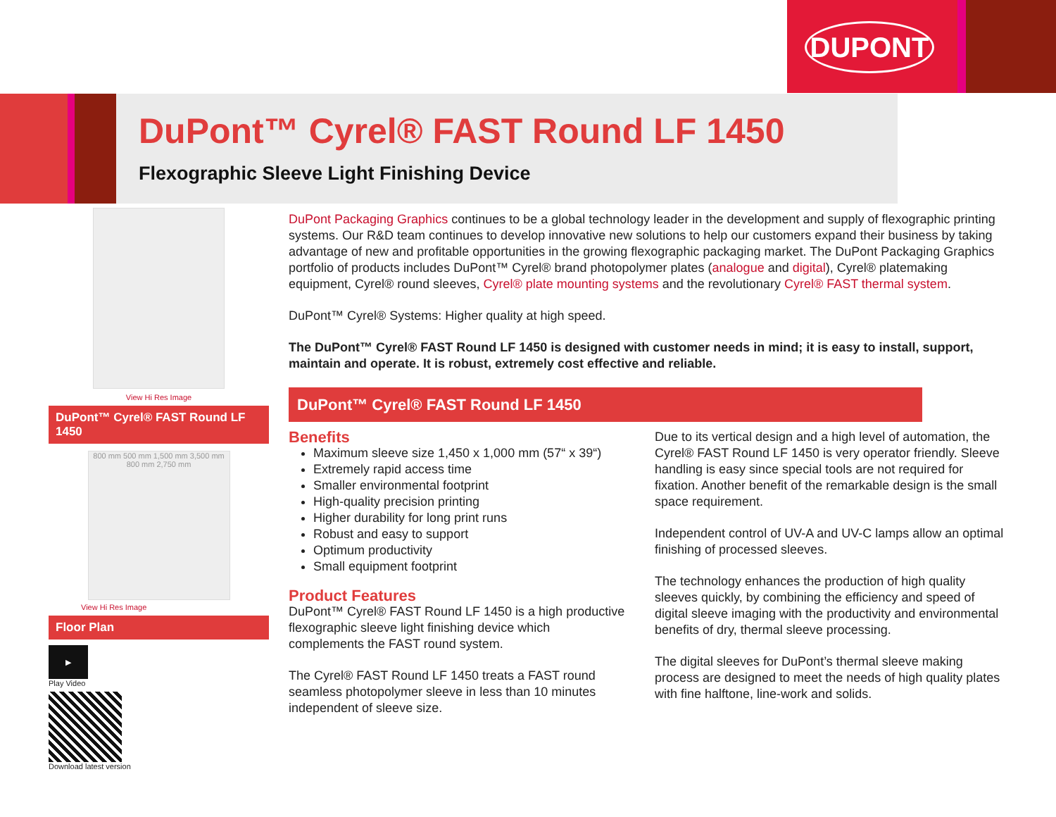DUPONT
DuPont™ Cyrel® FAST Round LF 1450
Flexographic Sleeve Light Finishing Device
View Hi Res Image
DuPont™ Cyrel® FAST Round LF 1450
800 mm 500 mm 1,500 mm 3,500 mm 800 mm 2,750 mm
View Hi Res Image
Floor Plan
▶
Play Video
Download latest version
DuPont Packaging Graphics continues to be a global technology leader in the development and supply of flexographic printing systems. Our R&D team continues to develop innovative new solutions to help our customers expand their business by taking advantage of new and profitable opportunities in the growing flexographic packaging market. The DuPont Packaging Graphics portfolio of products includes DuPont™ Cyrel® brand photopolymer plates (analogue and digital), Cyrel® platemaking equipment, Cyrel® round sleeves, Cyrel® plate mounting systems and the revolutionary Cyrel® FAST thermal system.
DuPont™ Cyrel® Systems: Higher quality at high speed.
The DuPont™ Cyrel® FAST Round LF 1450 is designed with customer needs in mind; it is easy to install, support, maintain and operate. It is robust, extremely cost effective and reliable.
DuPont™ Cyrel® FAST Round LF 1450
Benefits
Maximum sleeve size 1,450 x 1,000 mm (57“ x 39“)
Extremely rapid access time
Smaller environmental footprint
High-quality precision printing
Higher durability for long print runs
Robust and easy to support
Optimum productivity
Small equipment footprint
Product Features
DuPont™ Cyrel® FAST Round LF 1450 is a high productive flexographic sleeve light finishing device which complements the FAST round system.
The Cyrel® FAST Round LF 1450 treats a FAST round seamless photopolymer sleeve in less than 10 minutes independent of sleeve size.
Due to its vertical design and a high level of automation, the Cyrel® FAST Round LF 1450 is very operator friendly. Sleeve handling is easy since special tools are not required for fixation. Another benefit of the remarkable design is the small space requirement.
Independent control of UV-A and UV-C lamps allow an optimal finishing of processed sleeves.
The technology enhances the production of high quality sleeves quickly, by combining the efficiency and speed of digital sleeve imaging with the productivity and environmental benefits of dry, thermal sleeve processing.
The digital sleeves for DuPont’s thermal sleeve making process are designed to meet the needs of high quality plates with fine halftone, line-work and solids.